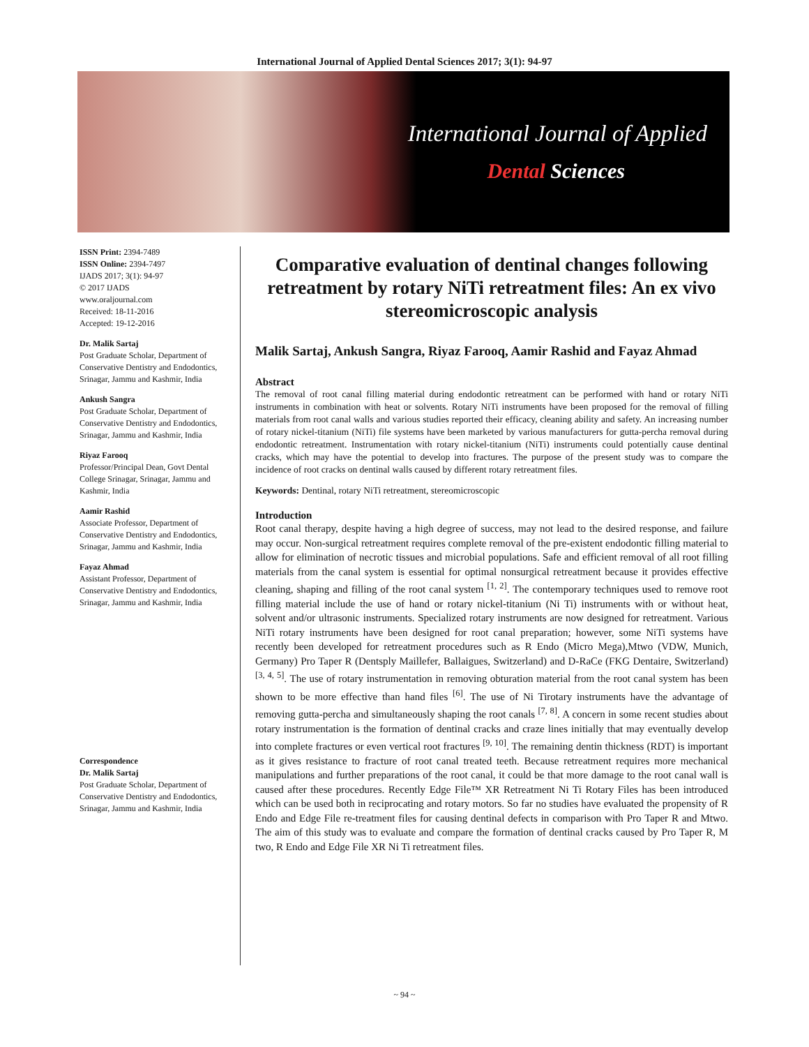International Journal of Applied Dental Sciences 2017; 3(1): 94-97
International Journal of Applied
Dental Sciences
ISSN Print: 2394-7489
ISSN Online: 2394-7497
IJADS 2017; 3(1): 94-97
© 2017 IJADS
www.oraljournal.com
Received: 18-11-2016
Accepted: 19-12-2016
Dr. Malik Sartaj
Post Graduate Scholar, Department of Conservative Dentistry and Endodontics, Srinagar, Jammu and Kashmir, India
Ankush Sangra
Post Graduate Scholar, Department of Conservative Dentistry and Endodontics, Srinagar, Jammu and Kashmir, India
Riyaz Farooq
Professor/Principal Dean, Govt Dental College Srinagar, Srinagar, Jammu and Kashmir, India
Aamir Rashid
Associate Professor, Department of Conservative Dentistry and Endodontics, Srinagar, Jammu and Kashmir, India
Fayaz Ahmad
Assistant Professor, Department of Conservative Dentistry and Endodontics, Srinagar, Jammu and Kashmir, India
Correspondence
Dr. Malik Sartaj
Post Graduate Scholar, Department of Conservative Dentistry and Endodontics, Srinagar, Jammu and Kashmir, India
Comparative evaluation of dentinal changes following retreatment by rotary NiTi retreatment files: An ex vivo stereomicroscopic analysis
Malik Sartaj, Ankush Sangra, Riyaz Farooq, Aamir Rashid and Fayaz Ahmad
Abstract
The removal of root canal filling material during endodontic retreatment can be performed with hand or rotary NiTi instruments in combination with heat or solvents. Rotary NiTi instruments have been proposed for the removal of filling materials from root canal walls and various studies reported their efficacy, cleaning ability and safety. An increasing number of rotary nickel-titanium (NiTi) file systems have been marketed by various manufacturers for gutta-percha removal during endodontic retreatment. Instrumentation with rotary nickel-titanium (NiTi) instruments could potentially cause dentinal cracks, which may have the potential to develop into fractures. The purpose of the present study was to compare the incidence of root cracks on dentinal walls caused by different rotary retreatment files.
Keywords: Dentinal, rotary NiTi retreatment, stereomicroscopic
Introduction
Root canal therapy, despite having a high degree of success, may not lead to the desired response, and failure may occur. Non-surgical retreatment requires complete removal of the pre-existent endodontic filling material to allow for elimination of necrotic tissues and microbial populations. Safe and efficient removal of all root filling materials from the canal system is essential for optimal nonsurgical retreatment because it provides effective cleaning, shaping and filling of the root canal system <sup>[1, 2]</sup>. The contemporary techniques used to remove root filling material include the use of hand or rotary nickel-titanium (Ni Ti) instruments with or without heat, solvent and/or ultrasonic instruments. Specialized rotary instruments are now designed for retreatment. Various NiTi rotary instruments have been designed for root canal preparation; however, some NiTi systems have recently been developed for retreatment procedures such as R Endo (Micro Mega),Mtwo (VDW, Munich, Germany) Pro Taper R (Dentsply Maillefer, Ballaigues, Switzerland) and D-RaCe (FKG Dentaire, Switzerland) <sup>[3, 4, 5]</sup>. The use of rotary instrumentation in removing obturation material from the root canal system has been shown to be more effective than hand files <sup>[6]</sup>. The use of Ni Tirotary instruments have the advantage of removing gutta-percha and simultaneously shaping the root canals <sup>[7, 8]</sup>. A concern in some recent studies about rotary instrumentation is the formation of dentinal cracks and craze lines initially that may eventually develop into complete fractures or even vertical root fractures <sup>[9, 10]</sup>. The remaining dentin thickness (RDT) is important as it gives resistance to fracture of root canal treated teeth. Because retreatment requires more mechanical manipulations and further preparations of the root canal, it could be that more damage to the root canal wall is caused after these procedures. Recently Edge File™ XR Retreatment Ni Ti Rotary Files has been introduced which can be used both in reciprocating and rotary motors. So far no studies have evaluated the propensity of R Endo and Edge File re-treatment files for causing dentinal defects in comparison with Pro Taper R and Mtwo. The aim of this study was to evaluate and compare the formation of dentinal cracks caused by Pro Taper R, M two, R Endo and Edge File XR Ni Ti retreatment files.
~ 94 ~